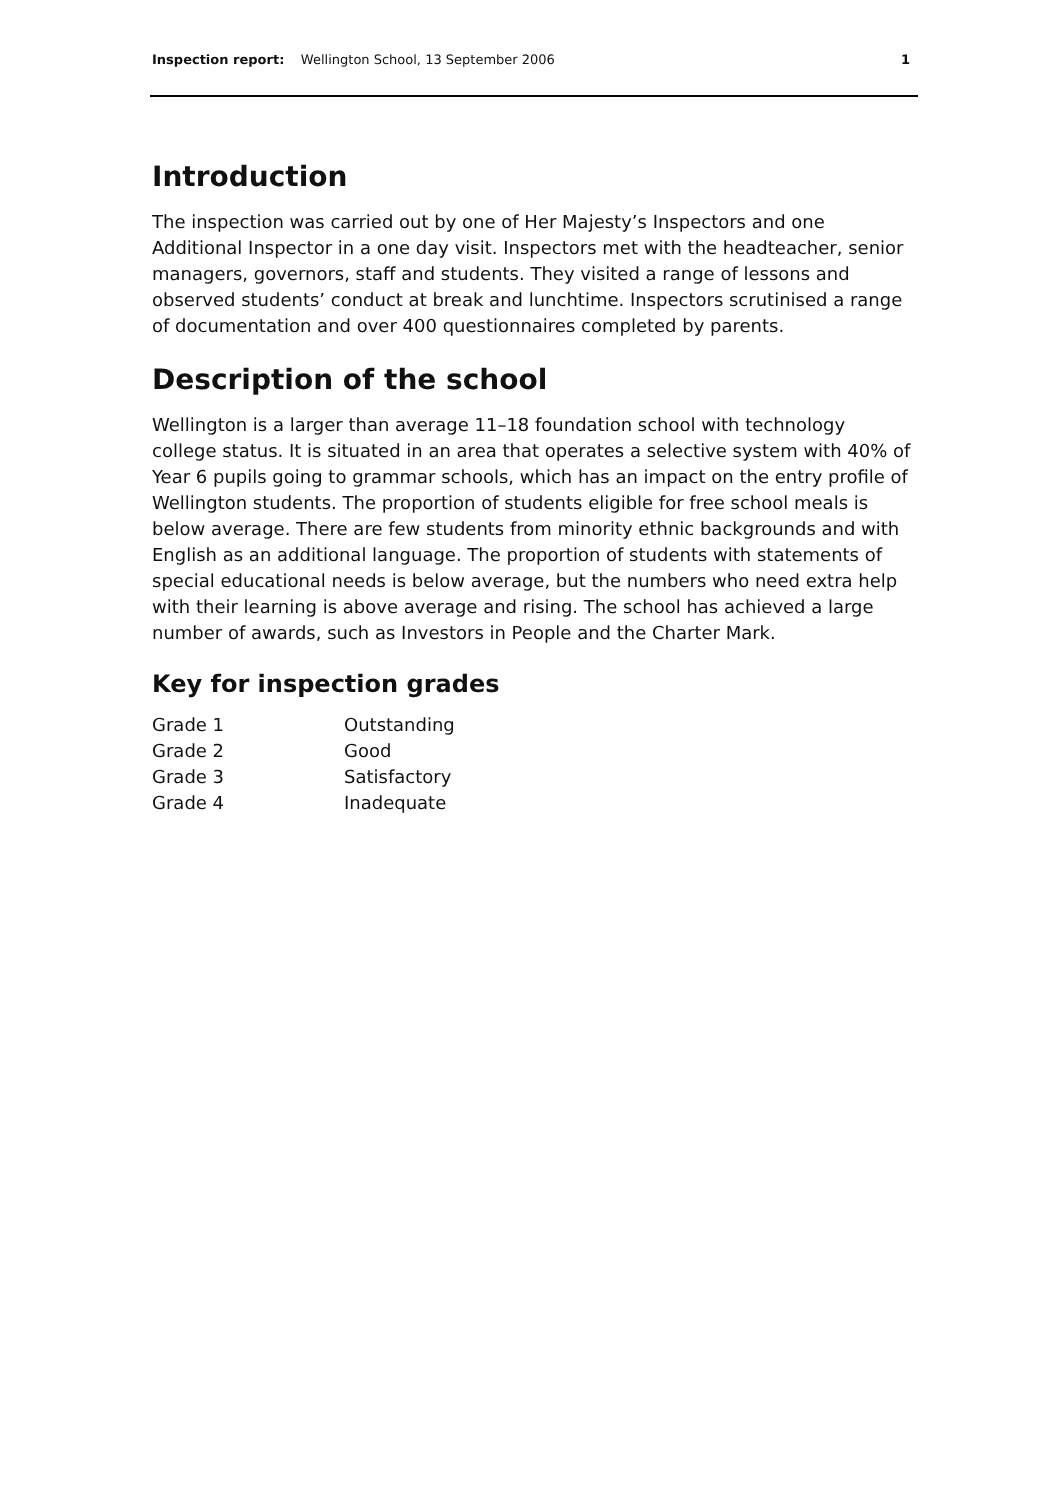Inspection report: Wellington School, 13 September 2006 1
Introduction
The inspection was carried out by one of Her Majesty’s Inspectors and one Additional Inspector in a one day visit. Inspectors met with the headteacher, senior managers, governors, staff and students. They visited a range of lessons and observed students’ conduct at break and lunchtime. Inspectors scrutinised a range of documentation and over 400 questionnaires completed by parents.
Description of the school
Wellington is a larger than average 11–18 foundation school with technology college status. It is situated in an area that operates a selective system with 40% of Year 6 pupils going to grammar schools, which has an impact on the entry profile of Wellington students. The proportion of students eligible for free school meals is below average. There are few students from minority ethnic backgrounds and with English as an additional language. The proportion of students with statements of special educational needs is below average, but the numbers who need extra help with their learning is above average and rising. The school has achieved a large number of awards, such as Investors in People and the Charter Mark.
Key for inspection grades
| Grade 1 | Outstanding |
| Grade 2 | Good |
| Grade 3 | Satisfactory |
| Grade 4 | Inadequate |